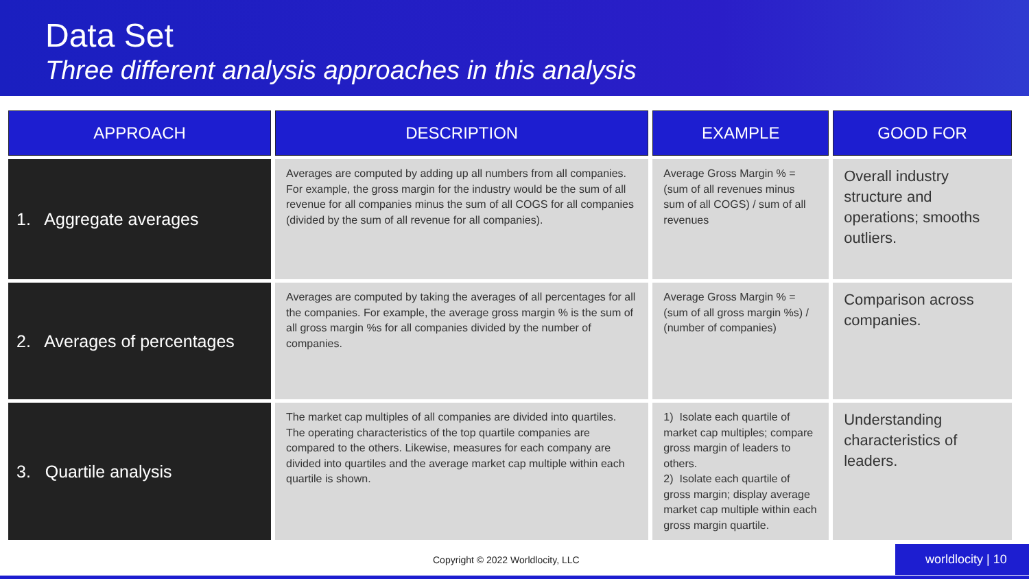Data Set
Three different analysis approaches in this analysis
| APPROACH | DESCRIPTION | EXAMPLE | GOOD FOR |
| --- | --- | --- | --- |
| 1. Aggregate averages | Averages are computed by adding up all numbers from all companies. For example, the gross margin for the industry would be the sum of all revenue for all companies minus the sum of all COGS for all companies (divided by the sum of all revenue for all companies). | Average Gross Margin % = (sum of all revenues minus sum of all COGS) / sum of all revenues | Overall industry structure and operations; smooths outliers. |
| 2. Averages of percentages | Averages are computed by taking the averages of all percentages for all the companies. For example, the average gross margin % is the sum of all gross margin %s for all companies divided by the number of companies. | Average Gross Margin % = (sum of all gross margin %s) / (number of companies) | Comparison across companies. |
| 3. Quartile analysis | The market cap multiples of all companies are divided into quartiles. The operating characteristics of the top quartile companies are compared to the others. Likewise, measures for each company are divided into quartiles and the average market cap multiple within each quartile is shown. | 1) Isolate each quartile of market cap multiples; compare gross margin of leaders to others. 2) Isolate each quartile of gross margin; display average market cap multiple within each gross margin quartile. | Understanding characteristics of leaders. |
Copyright © 2022 Worldlocity, LLC
worldlocity | 10